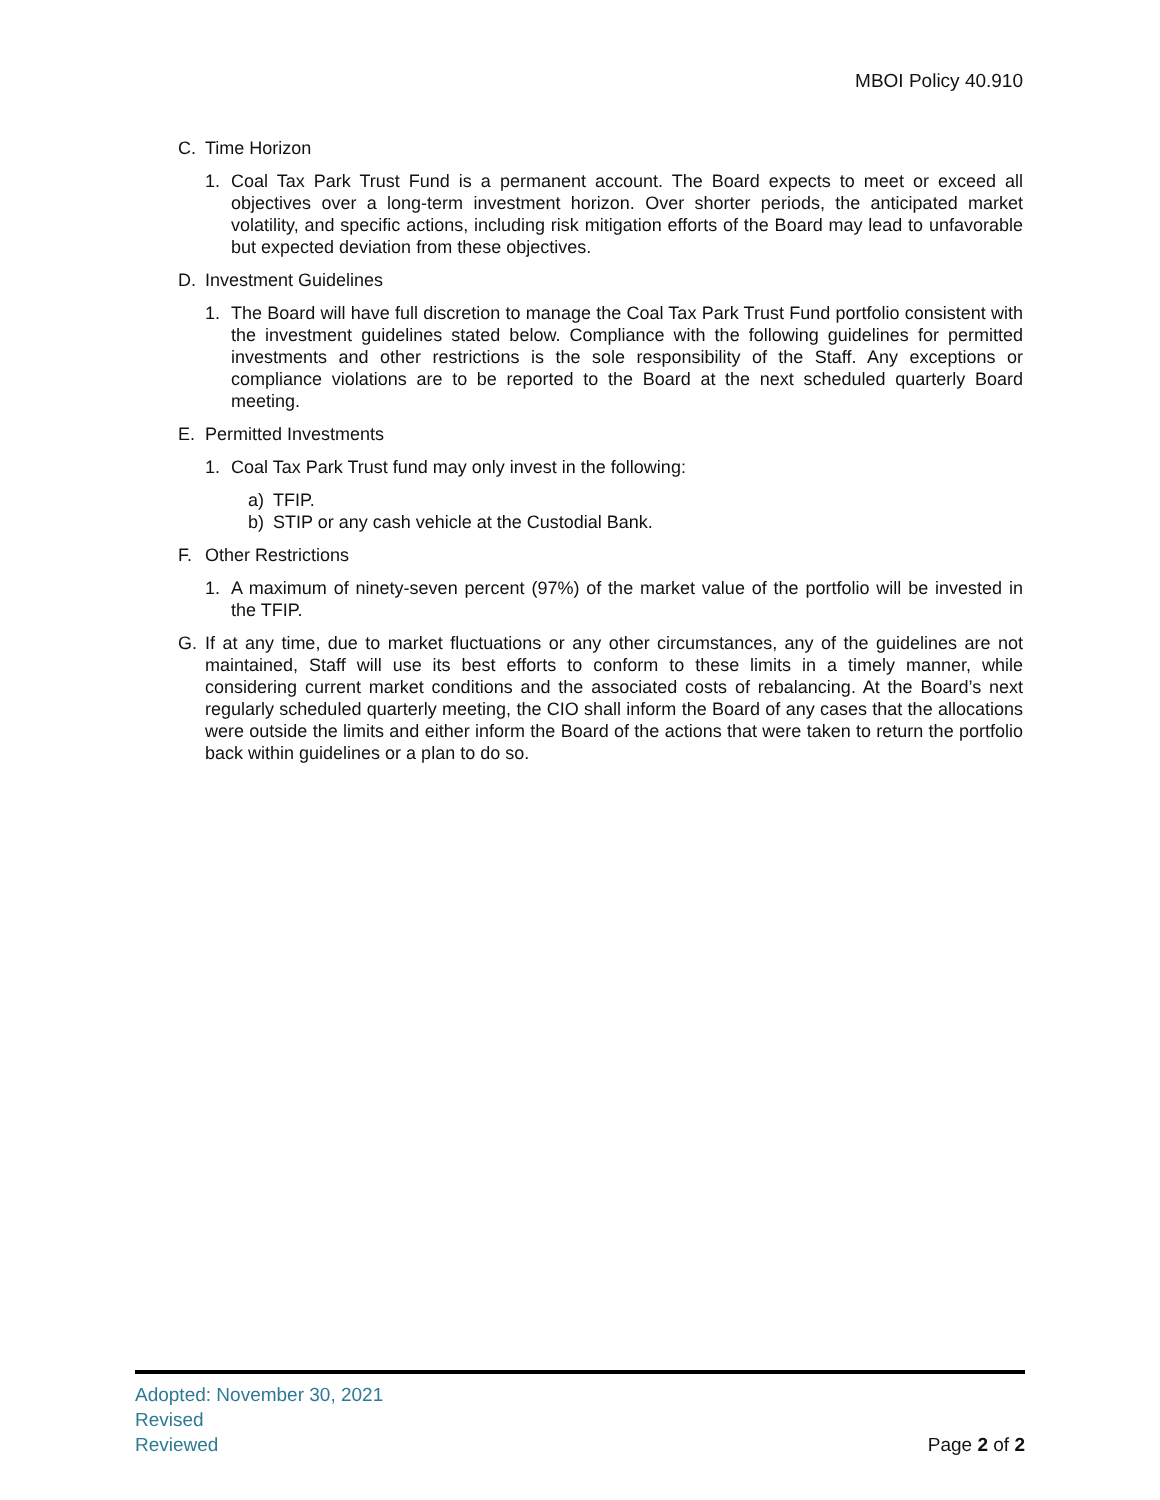MBOI Policy 40.910
C. Time Horizon
1. Coal Tax Park Trust Fund is a permanent account. The Board expects to meet or exceed all objectives over a long-term investment horizon. Over shorter periods, the anticipated market volatility, and specific actions, including risk mitigation efforts of the Board may lead to unfavorable but expected deviation from these objectives.
D. Investment Guidelines
1. The Board will have full discretion to manage the Coal Tax Park Trust Fund portfolio consistent with the investment guidelines stated below. Compliance with the following guidelines for permitted investments and other restrictions is the sole responsibility of the Staff. Any exceptions or compliance violations are to be reported to the Board at the next scheduled quarterly Board meeting.
E. Permitted Investments
1. Coal Tax Park Trust fund may only invest in the following:
a) TFIP.
b) STIP or any cash vehicle at the Custodial Bank.
F. Other Restrictions
1. A maximum of ninety-seven percent (97%) of the market value of the portfolio will be invested in the TFIP.
G. If at any time, due to market fluctuations or any other circumstances, any of the guidelines are not maintained, Staff will use its best efforts to conform to these limits in a timely manner, while considering current market conditions and the associated costs of rebalancing. At the Board’s next regularly scheduled quarterly meeting, the CIO shall inform the Board of any cases that the allocations were outside the limits and either inform the Board of the actions that were taken to return the portfolio back within guidelines or a plan to do so.
Adopted: November 30, 2021
Revised
Reviewed
Page 2 of 2